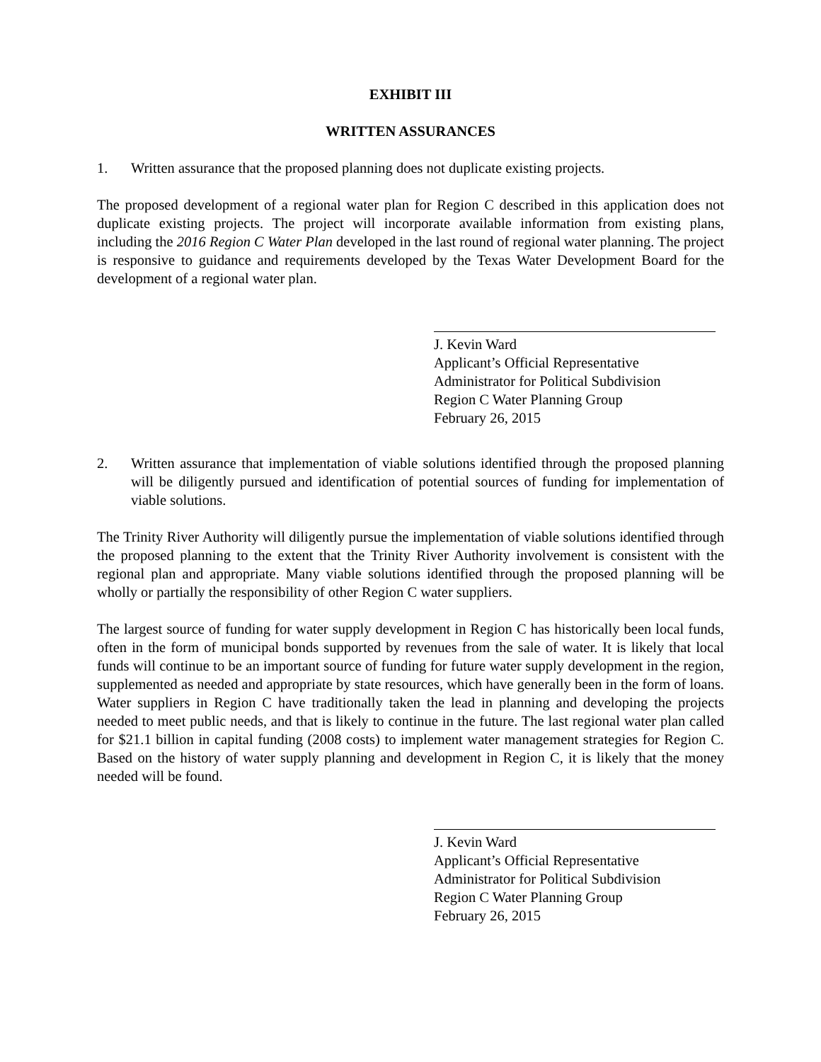EXHIBIT III
WRITTEN ASSURANCES
1. Written assurance that the proposed planning does not duplicate existing projects.
The proposed development of a regional water plan for Region C described in this application does not duplicate existing projects. The project will incorporate available information from existing plans, including the 2016 Region C Water Plan developed in the last round of regional water planning. The project is responsive to guidance and requirements developed by the Texas Water Development Board for the development of a regional water plan.
J. Kevin Ward
Applicant’s Official Representative
Administrator for Political Subdivision
Region C Water Planning Group
February 26, 2015
2. Written assurance that implementation of viable solutions identified through the proposed planning will be diligently pursued and identification of potential sources of funding for implementation of viable solutions.
The Trinity River Authority will diligently pursue the implementation of viable solutions identified through the proposed planning to the extent that the Trinity River Authority involvement is consistent with the regional plan and appropriate. Many viable solutions identified through the proposed planning will be wholly or partially the responsibility of other Region C water suppliers.
The largest source of funding for water supply development in Region C has historically been local funds, often in the form of municipal bonds supported by revenues from the sale of water. It is likely that local funds will continue to be an important source of funding for future water supply development in the region, supplemented as needed and appropriate by state resources, which have generally been in the form of loans. Water suppliers in Region C have traditionally taken the lead in planning and developing the projects needed to meet public needs, and that is likely to continue in the future. The last regional water plan called for $21.1 billion in capital funding (2008 costs) to implement water management strategies for Region C. Based on the history of water supply planning and development in Region C, it is likely that the money needed will be found.
J. Kevin Ward
Applicant’s Official Representative
Administrator for Political Subdivision
Region C Water Planning Group
February 26, 2015